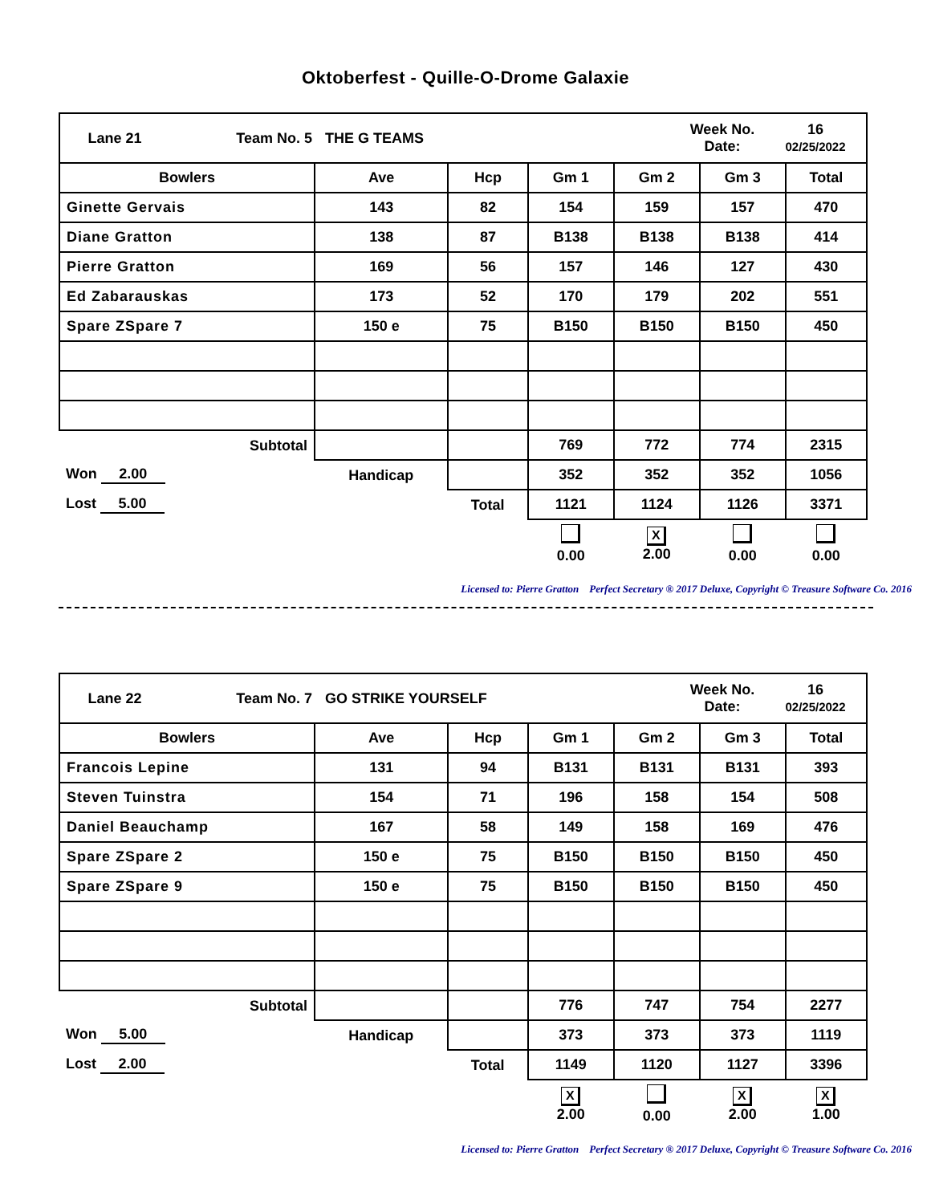Oktoberfest - Quille-O-Drome Galaxie
| / Lane 21 / Team No. 5 / THE G TEAMS / Week No. Date: / 16 02/25/2022 / | | | | | | |
| Bowlers | Ave | Hcp | Gm 1 | Gm 2 | Gm 3 | Total |
| Ginette Gervais | 143 | 82 | 154 | 159 | 157 | 470 |
| Diane Gratton | 138 | 87 | B138 | B138 | B138 | 414 |
| Pierre Gratton | 169 | 56 | 157 | 146 | 127 | 430 |
| Ed Zabarauskas | 173 | 52 | 170 | 179 | 202 | 551 |
| Spare ZSpare 7 | 150 e | 75 | B150 | B150 | B150 | 450 |
| Subtotal | | | 769 | 772 | 774 | 2315 |
| Won 2.00 | Handicap | | 352 | 352 | 352 | 1056 |
| Lost 5.00 | | Total | 1121 | 1124 | 1126 | 3371 |
| | | | 0.00 | X 2.00 | 0.00 | 0.00 |
Licensed to: Pierre Gratton Perfect Secretary ® 2017 Deluxe, Copyright © Treasure Software Co. 2016
| / Lane 22 / Team No. 7 / GO STRIKE YOURSELF / Week No. Date: / 16 02/25/2022 / | | | | | | |
| Bowlers | Ave | Hcp | Gm 1 | Gm 2 | Gm 3 | Total |
| Francois Lepine | 131 | 94 | B131 | B131 | B131 | 393 |
| Steven Tuinstra | 154 | 71 | 196 | 158 | 154 | 508 |
| Daniel Beauchamp | 167 | 58 | 149 | 158 | 169 | 476 |
| Spare ZSpare 2 | 150 e | 75 | B150 | B150 | B150 | 450 |
| Spare ZSpare 9 | 150 e | 75 | B150 | B150 | B150 | 450 |
| Subtotal | | | 776 | 747 | 754 | 2277 |
| Won 5.00 | Handicap | | 373 | 373 | 373 | 1119 |
| Lost 2.00 | | Total | 1149 | 1120 | 1127 | 3396 |
| | | | X 2.00 | 0.00 | X 2.00 | X 1.00 |
Licensed to: Pierre Gratton Perfect Secretary ® 2017 Deluxe, Copyright © Treasure Software Co. 2016